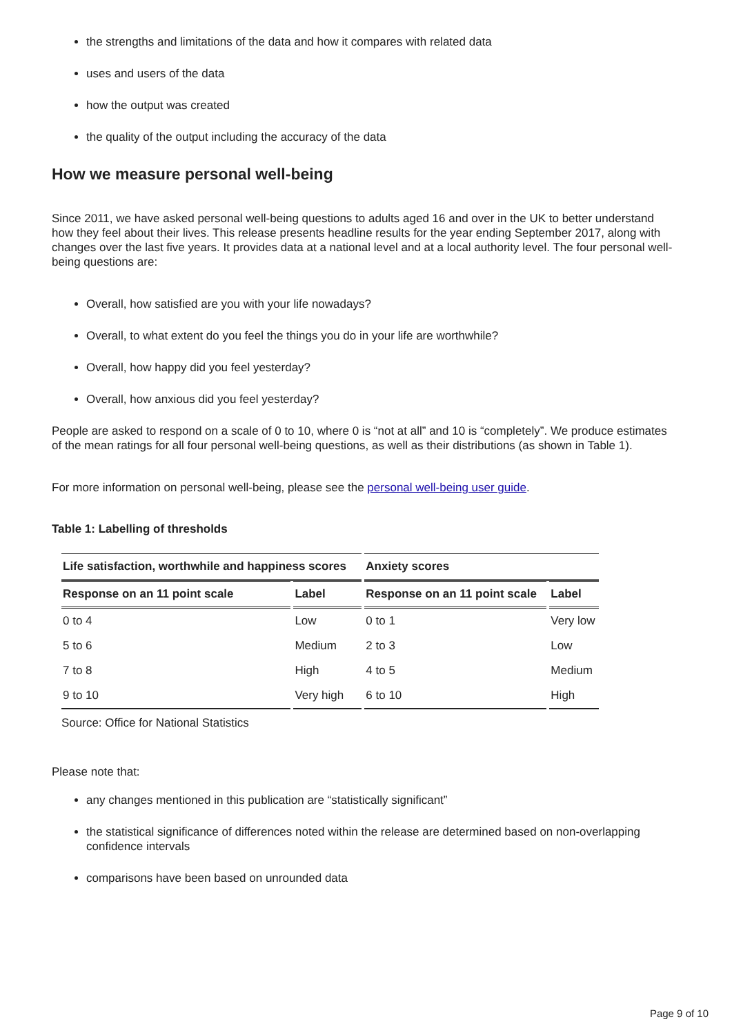the strengths and limitations of the data and how it compares with related data
uses and users of the data
how the output was created
the quality of the output including the accuracy of the data
How we measure personal well-being
Since 2011, we have asked personal well-being questions to adults aged 16 and over in the UK to better understand how they feel about their lives. This release presents headline results for the year ending September 2017, along with changes over the last five years. It provides data at a national level and at a local authority level. The four personal well-being questions are:
Overall, how satisfied are you with your life nowadays?
Overall, to what extent do you feel the things you do in your life are worthwhile?
Overall, how happy did you feel yesterday?
Overall, how anxious did you feel yesterday?
People are asked to respond on a scale of 0 to 10, where 0 is “not at all” and 10 is “completely”. We produce estimates of the mean ratings for all four personal well-being questions, as well as their distributions (as shown in Table 1).
For more information on personal well-being, please see the personal well-being user guide.
Table 1: Labelling of thresholds
| Life satisfaction, worthwhile and happiness scores | | Anxiety scores | |
| --- | --- | --- | --- |
| Response on an 11 point scale | Label | Response on an 11 point scale | Label |
| 0 to 4 | Low | 0 to 1 | Very low |
| 5 to 6 | Medium | 2 to 3 | Low |
| 7 to 8 | High | 4 to 5 | Medium |
| 9 to 10 | Very high | 6 to 10 | High |
Source: Office for National Statistics
Please note that:
any changes mentioned in this publication are “statistically significant”
the statistical significance of differences noted within the release are determined based on non-overlapping confidence intervals
comparisons have been based on unrounded data
Page 9 of 10